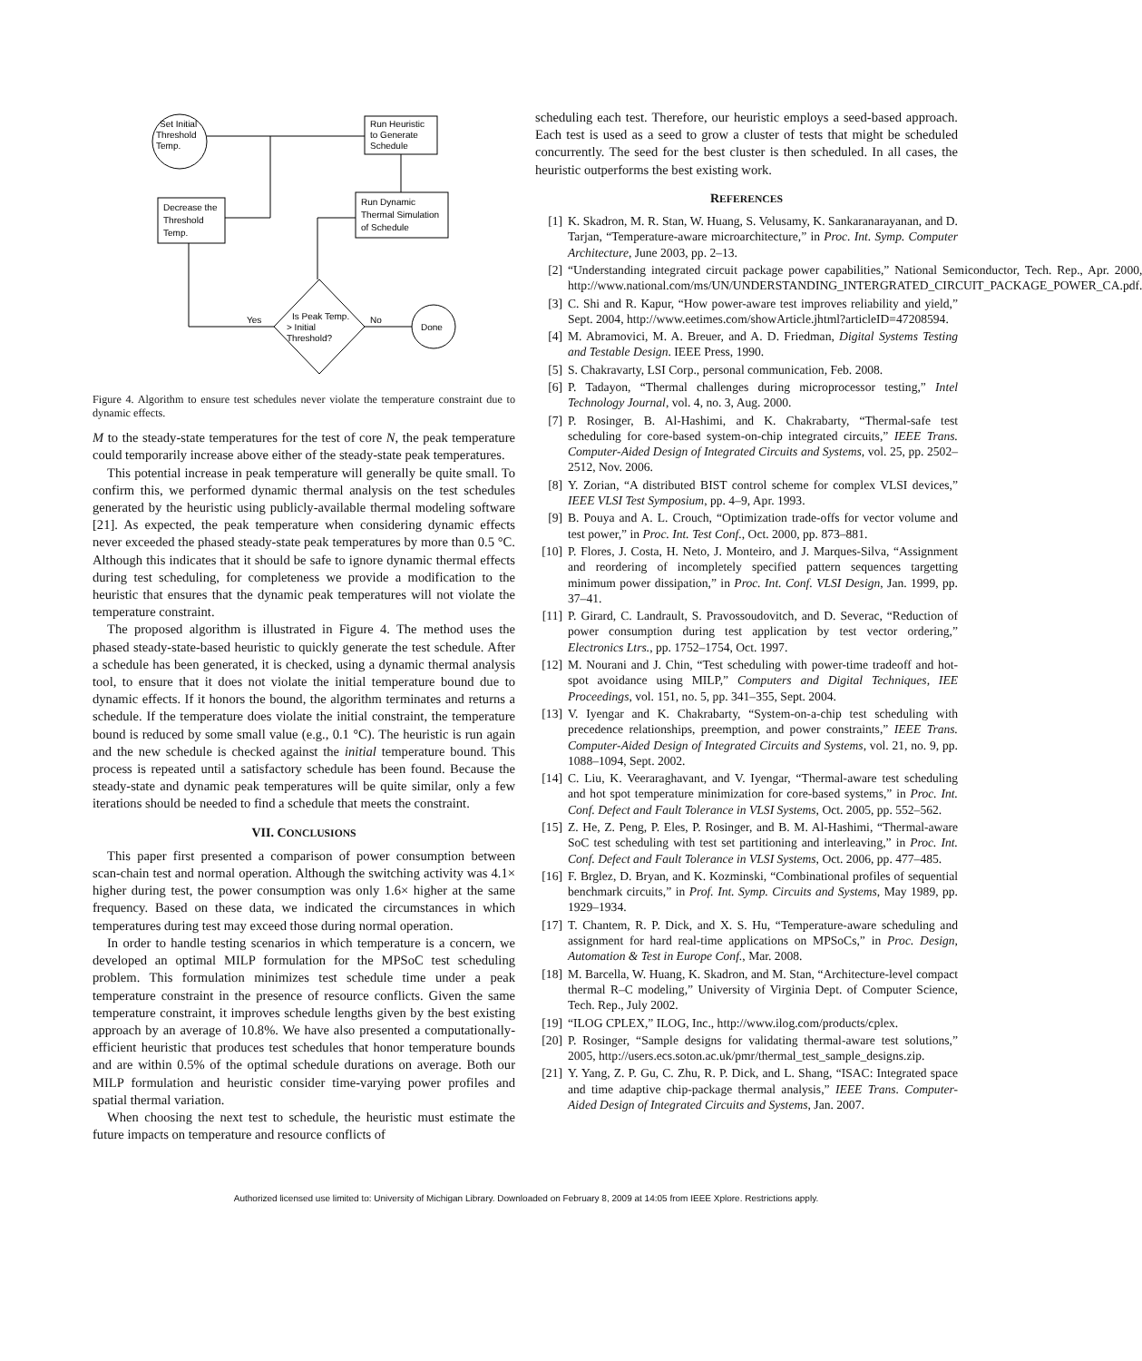Set Initial
Threshold
Temp.
Run Heuristic
to Generate
Schedule
Decrease the
Threshold
Temp.
Run Dynamic
Thermal Simulation
of Schedule
Is Peak Temp.
> Initial
Threshold?
Yes
No
Done
Figure 4. Algorithm to ensure test schedules never violate the temperature constraint due to dynamic effects.
M to the steady-state temperatures for the test of core N, the peak temperature could temporarily increase above either of the steady-state peak temperatures.
This potential increase in peak temperature will generally be quite small. To confirm this, we performed dynamic thermal analysis on the test schedules generated by the heuristic using publicly-available thermal modeling software [21]. As expected, the peak temperature when considering dynamic effects never exceeded the phased steady-state peak temperatures by more than 0.5 °C. Although this indicates that it should be safe to ignore dynamic thermal effects during test scheduling, for completeness we provide a modification to the heuristic that ensures that the dynamic peak temperatures will not violate the temperature constraint.
The proposed algorithm is illustrated in Figure 4. The method uses the phased steady-state-based heuristic to quickly generate the test schedule. After a schedule has been generated, it is checked, using a dynamic thermal analysis tool, to ensure that it does not violate the initial temperature bound due to dynamic effects. If it honors the bound, the algorithm terminates and returns a schedule. If the temperature does violate the initial constraint, the temperature bound is reduced by some small value (e.g., 0.1 °C). The heuristic is run again and the new schedule is checked against the initial temperature bound. This process is repeated until a satisfactory schedule has been found. Because the steady-state and dynamic peak temperatures will be quite similar, only a few iterations should be needed to find a schedule that meets the constraint.
VII. CONCLUSIONS
This paper first presented a comparison of power consumption between scan-chain test and normal operation. Although the switching activity was 4.1× higher during test, the power consumption was only 1.6× higher at the same frequency. Based on these data, we indicated the circumstances in which temperatures during test may exceed those during normal operation.
In order to handle testing scenarios in which temperature is a concern, we developed an optimal MILP formulation for the MPSoC test scheduling problem. This formulation minimizes test schedule time under a peak temperature constraint in the presence of resource conflicts. Given the same temperature constraint, it improves schedule lengths given by the best existing approach by an average of 10.8%. We have also presented a computationally-efficient heuristic that produces test schedules that honor temperature bounds and are within 0.5% of the optimal schedule durations on average. Both our MILP formulation and heuristic consider time-varying power profiles and spatial thermal variation.
When choosing the next test to schedule, the heuristic must estimate the future impacts on temperature and resource conflicts of
scheduling each test. Therefore, our heuristic employs a seed-based approach. Each test is used as a seed to grow a cluster of tests that might be scheduled concurrently. The seed for the best cluster is then scheduled. In all cases, the heuristic outperforms the best existing work.
REFERENCES
[1] K. Skadron, M. R. Stan, W. Huang, S. Velusamy, K. Sankaranarayanan, and D. Tarjan, “Temperature-aware microarchitecture,” in Proc. Int. Symp. Computer Architecture, June 2003, pp. 2–13.
[2] “Understanding integrated circuit package power capabilities,” National Semiconductor, Tech. Rep., Apr. 2000, http://www.national.com/ms/UN/UNDERSTANDING_INTERGRATED_CIRCUIT_PACKAGE_POWER_CA.pdf.
[3] C. Shi and R. Kapur, “How power-aware test improves reliability and yield,” Sept. 2004, http://www.eetimes.com/showArticle.jhtml?articleID=47208594.
[4] M. Abramovici, M. A. Breuer, and A. D. Friedman, Digital Systems Testing and Testable Design. IEEE Press, 1990.
[5] S. Chakravarty, LSI Corp., personal communication, Feb. 2008.
[6] P. Tadayon, “Thermal challenges during microprocessor testing,” Intel Technology Journal, vol. 4, no. 3, Aug. 2000.
[7] P. Rosinger, B. Al-Hashimi, and K. Chakrabarty, “Thermal-safe test scheduling for core-based system-on-chip integrated circuits,” IEEE Trans. Computer-Aided Design of Integrated Circuits and Systems, vol. 25, pp. 2502–2512, Nov. 2006.
[8] Y. Zorian, “A distributed BIST control scheme for complex VLSI devices,” IEEE VLSI Test Symposium, pp. 4–9, Apr. 1993.
[9] B. Pouya and A. L. Crouch, “Optimization trade-offs for vector volume and test power,” in Proc. Int. Test Conf., Oct. 2000, pp. 873–881.
[10] P. Flores, J. Costa, H. Neto, J. Monteiro, and J. Marques-Silva, “Assignment and reordering of incompletely specified pattern sequences targetting minimum power dissipation,” in Proc. Int. Conf. VLSI Design, Jan. 1999, pp. 37–41.
[11] P. Girard, C. Landrault, S. Pravossoudovitch, and D. Severac, “Reduction of power consumption during test application by test vector ordering,” Electronics Ltrs., pp. 1752–1754, Oct. 1997.
[12] M. Nourani and J. Chin, “Test scheduling with power-time tradeoff and hot-spot avoidance using MILP,” Computers and Digital Techniques, IEE Proceedings, vol. 151, no. 5, pp. 341–355, Sept. 2004.
[13] V. Iyengar and K. Chakrabarty, “System-on-a-chip test scheduling with precedence relationships, preemption, and power constraints,” IEEE Trans. Computer-Aided Design of Integrated Circuits and Systems, vol. 21, no. 9, pp. 1088–1094, Sept. 2002.
[14] C. Liu, K. Veeraraghavant, and V. Iyengar, “Thermal-aware test scheduling and hot spot temperature minimization for core-based systems,” in Proc. Int. Conf. Defect and Fault Tolerance in VLSI Systems, Oct. 2005, pp. 552–562.
[15] Z. He, Z. Peng, P. Eles, P. Rosinger, and B. M. Al-Hashimi, “Thermal-aware SoC test scheduling with test set partitioning and interleaving,” in Proc. Int. Conf. Defect and Fault Tolerance in VLSI Systems, Oct. 2006, pp. 477–485.
[16] F. Brglez, D. Bryan, and K. Kozminski, “Combinational profiles of sequential benchmark circuits,” in Prof. Int. Symp. Circuits and Systems, May 1989, pp. 1929–1934.
[17] T. Chantem, R. P. Dick, and X. S. Hu, “Temperature-aware scheduling and assignment for hard real-time applications on MPSoCs,” in Proc. Design, Automation & Test in Europe Conf., Mar. 2008.
[18] M. Barcella, W. Huang, K. Skadron, and M. Stan, “Architecture-level compact thermal R–C modeling,” University of Virginia Dept. of Computer Science, Tech. Rep., July 2002.
[19] “ILOG CPLEX,” ILOG, Inc., http://www.ilog.com/products/cplex.
[20] P. Rosinger, “Sample designs for validating thermal-aware test solutions,” 2005, http://users.ecs.soton.ac.uk/pmr/thermal_test_sample_designs.zip.
[21] Y. Yang, Z. P. Gu, C. Zhu, R. P. Dick, and L. Shang, “ISAC: Integrated space and time adaptive chip-package thermal analysis,” IEEE Trans. Computer-Aided Design of Integrated Circuits and Systems, Jan. 2007.
Authorized licensed use limited to: University of Michigan Library. Downloaded on February 8, 2009 at 14:05 from IEEE Xplore. Restrictions apply.